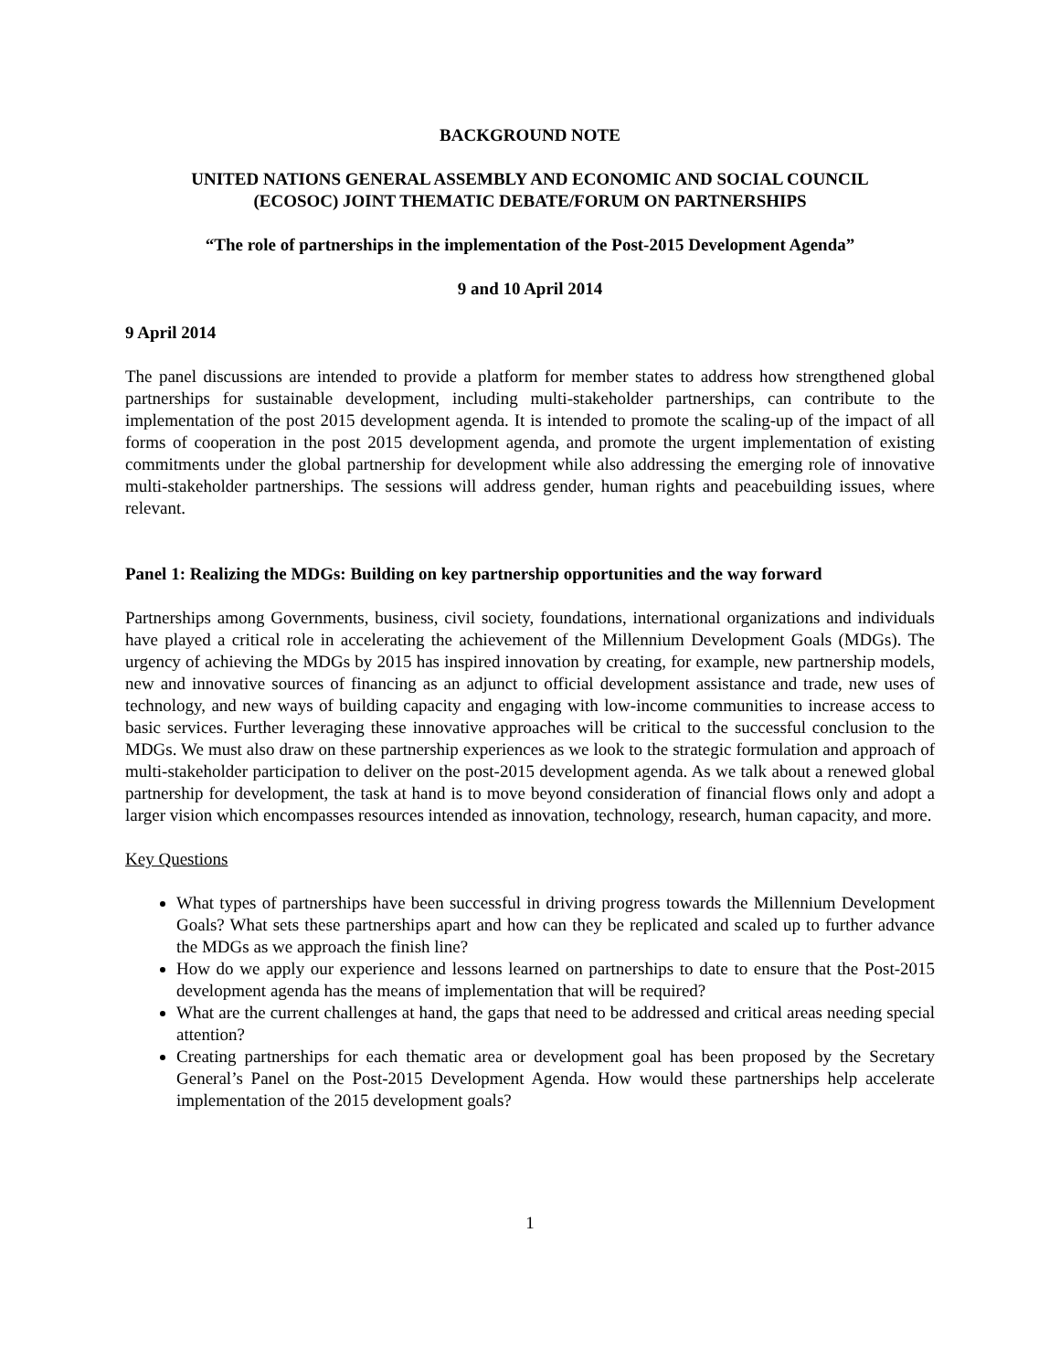BACKGROUND NOTE
UNITED NATIONS GENERAL ASSEMBLY AND ECONOMIC AND SOCIAL COUNCIL
(ECOSOC) JOINT THEMATIC DEBATE/FORUM ON PARTNERSHIPS
“The role of partnerships in the implementation of the Post-2015 Development Agenda”
9 and 10 April 2014
9 April 2014
The panel discussions are intended to provide a platform for member states to address how strengthened global partnerships for sustainable development, including multi-stakeholder partnerships, can contribute to the implementation of the post 2015 development agenda. It is intended to promote the scaling-up of the impact of all forms of cooperation in the post 2015 development agenda, and promote the urgent implementation of existing commitments under the global partnership for development while also addressing the emerging role of innovative multi-stakeholder partnerships. The sessions will address gender, human rights and peacebuilding issues, where relevant.
Panel 1: Realizing the MDGs: Building on key partnership opportunities and the way forward
Partnerships among Governments, business, civil society, foundations, international organizations and individuals have played a critical role in accelerating the achievement of the Millennium Development Goals (MDGs). The urgency of achieving the MDGs by 2015 has inspired innovation by creating, for example, new partnership models, new and innovative sources of financing as an adjunct to official development assistance and trade, new uses of technology, and new ways of building capacity and engaging with low-income communities to increase access to basic services. Further leveraging these innovative approaches will be critical to the successful conclusion to the MDGs. We must also draw on these partnership experiences as we look to the strategic formulation and approach of multi-stakeholder participation to deliver on the post-2015 development agenda. As we talk about a renewed global partnership for development, the task at hand is to move beyond consideration of financial flows only and adopt a larger vision which encompasses resources intended as innovation, technology, research, human capacity, and more.
Key Questions
What types of partnerships have been successful in driving progress towards the Millennium Development Goals? What sets these partnerships apart and how can they be replicated and scaled up to further advance the MDGs as we approach the finish line?
How do we apply our experience and lessons learned on partnerships to date to ensure that the Post-2015 development agenda has the means of implementation that will be required?
What are the current challenges at hand, the gaps that need to be addressed and critical areas needing special attention?
Creating partnerships for each thematic area or development goal has been proposed by the Secretary General’s Panel on the Post-2015 Development Agenda. How would these partnerships help accelerate implementation of the 2015 development goals?
1